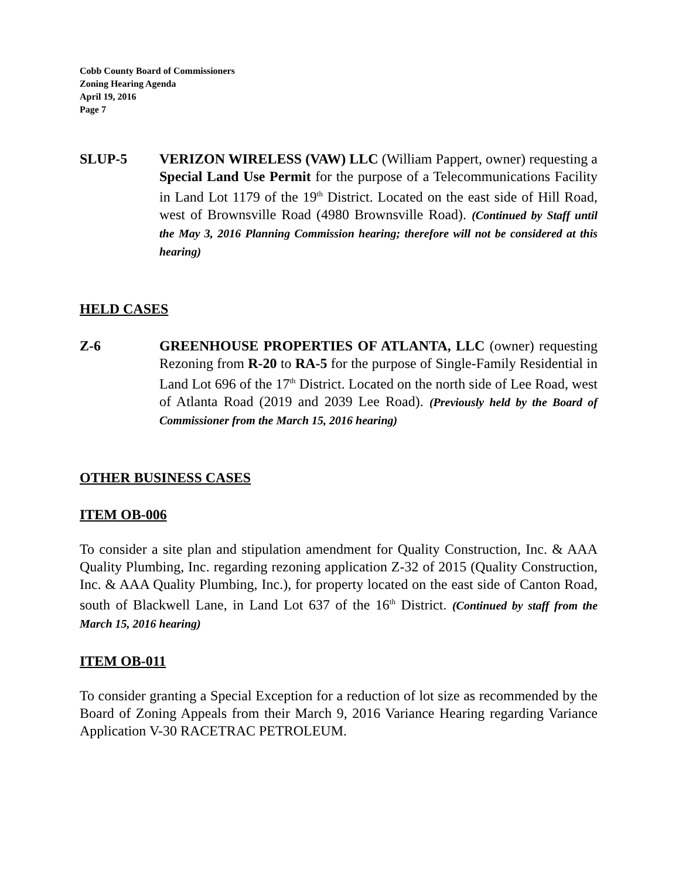Cobb County Board of Commissioners
Zoning Hearing Agenda
April 19, 2016
Page 7
SLUP-5 VERIZON WIRELESS (VAW) LLC (William Pappert, owner) requesting a Special Land Use Permit for the purpose of a Telecommunications Facility in Land Lot 1179 of the 19<sup>th</sup> District. Located on the east side of Hill Road, west of Brownsville Road (4980 Brownsville Road). (Continued by Staff until the May 3, 2016 Planning Commission hearing; therefore will not be considered at this hearing)
HELD CASES
Z-6 GREENHOUSE PROPERTIES OF ATLANTA, LLC (owner) requesting Rezoning from R-20 to RA-5 for the purpose of Single-Family Residential in Land Lot 696 of the 17<sup>th</sup> District. Located on the north side of Lee Road, west of Atlanta Road (2019 and 2039 Lee Road). (Previously held by the Board of Commissioner from the March 15, 2016 hearing)
OTHER BUSINESS CASES
ITEM OB-006
To consider a site plan and stipulation amendment for Quality Construction, Inc. & AAA Quality Plumbing, Inc. regarding rezoning application Z-32 of 2015 (Quality Construction, Inc. & AAA Quality Plumbing, Inc.), for property located on the east side of Canton Road, south of Blackwell Lane, in Land Lot 637 of the 16<sup>th</sup> District. (Continued by staff from the March 15, 2016 hearing)
ITEM OB-011
To consider granting a Special Exception for a reduction of lot size as recommended by the Board of Zoning Appeals from their March 9, 2016 Variance Hearing regarding Variance Application V-30 RACETRAC PETROLEUM.